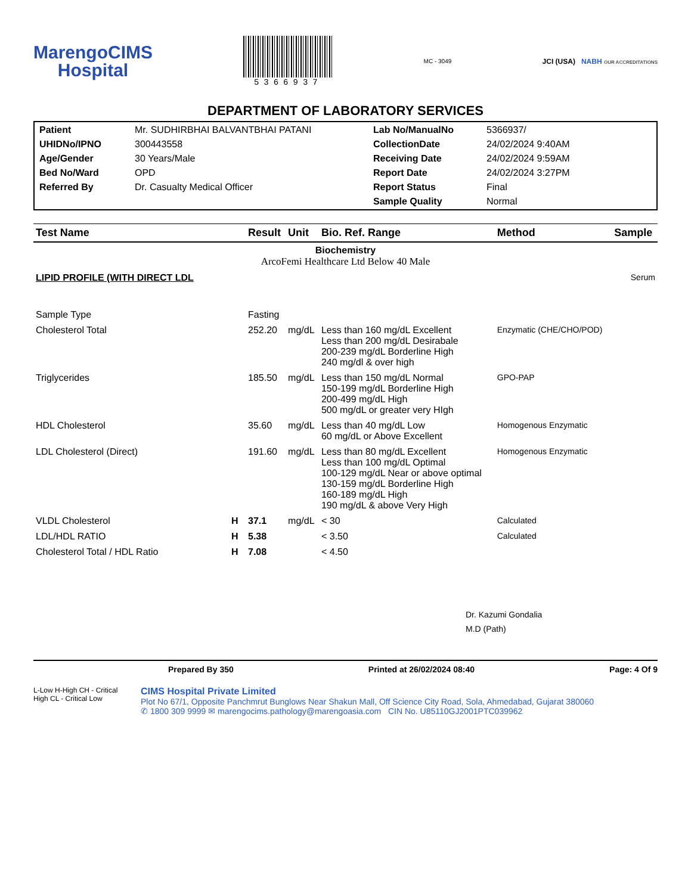MarengoCIMS
Hospital
5366937
MC - 3049
JCI (USA) NABH OUR ACCREDITATIONS
DEPARTMENT OF LABORATORY SERVICES
Patient Mr. SUDHIRBHAI BALVANTBHAI PATANI Lab No/ManualNo 5366937/ UHIDNo/IPNO 300443558 CollectionDate 24/02/2024 9:40AM Age/Gender 30 Years/Male Receiving Date 24/02/2024 9:59AM Bed No/Ward OPD Report Date 24/02/2024 3:27PM Referred By Dr. Casualty Medical Officer Report Status Final Sample Quality Normal
| Test Name | | Result | Unit | Bio. Ref. Range | Method | Sample |
| --- | --- | --- | --- | --- | --- | --- |
| Biochemistry ArcoFemi Healthcare Ltd Below 40 Male | | | | | | |
| LIPID PROFILE (WITH DIRECT LDL | | | | | | Serum |
| Sample Type | | Fasting | | | | |
| Cholesterol Total | | 252.20 | mg/dL | Less than 160 mg/dL Excellent Less than 200 mg/dL Desirabale 200-239 mg/dL Borderline High 240 mg/dl & over high | Enzymatic (CHE/CHO/POD) | |
| Triglycerides | | 185.50 | mg/dL | Less than 150 mg/dL Normal 150-199 mg/dL Borderline High 200-499 mg/dL High 500 mg/dL or greater very HIgh | GPO-PAP | |
| HDL Cholesterol | | 35.60 | mg/dL | Less than 40 mg/dL Low 60 mg/dL or Above Excellent | Homogenous Enzymatic | |
| LDL Cholesterol (Direct) | | 191.60 | mg/dL | Less than 80 mg/dL Excellent Less than 100 mg/dL Optimal 100-129 mg/dL Near or above optimal 130-159 mg/dL Borderline High 160-189 mg/dL High 190 mg/dL & above Very High | Homogenous Enzymatic | |
| VLDL Cholesterol | H | 37.1 | mg/dL | < 30 | Calculated | |
| LDL/HDL RATIO | H | 5.38 | | < 3.50 | Calculated | |
| Cholesterol Total / HDL Ratio | H | 7.08 | | < 4.50 | | |
Dr. Kazumi Gondalia
M.D (Path)
Prepared By 350 Printed at 26/02/2024 08:40 Page: 4 Of 9
L-Low H-High CH - Critical High CL - Critical Low
CIMS Hospital Private Limited
Plot No 67/1, Opposite Panchmrut Bunglows Near Shakun Mall, Off Science City Road, Sola, Ahmedabad, Gujarat 380060
✆ 1800 309 9999 ✉ marengocims.pathology@marengoasia.com CIN No. U85110GJ2001PTC039962